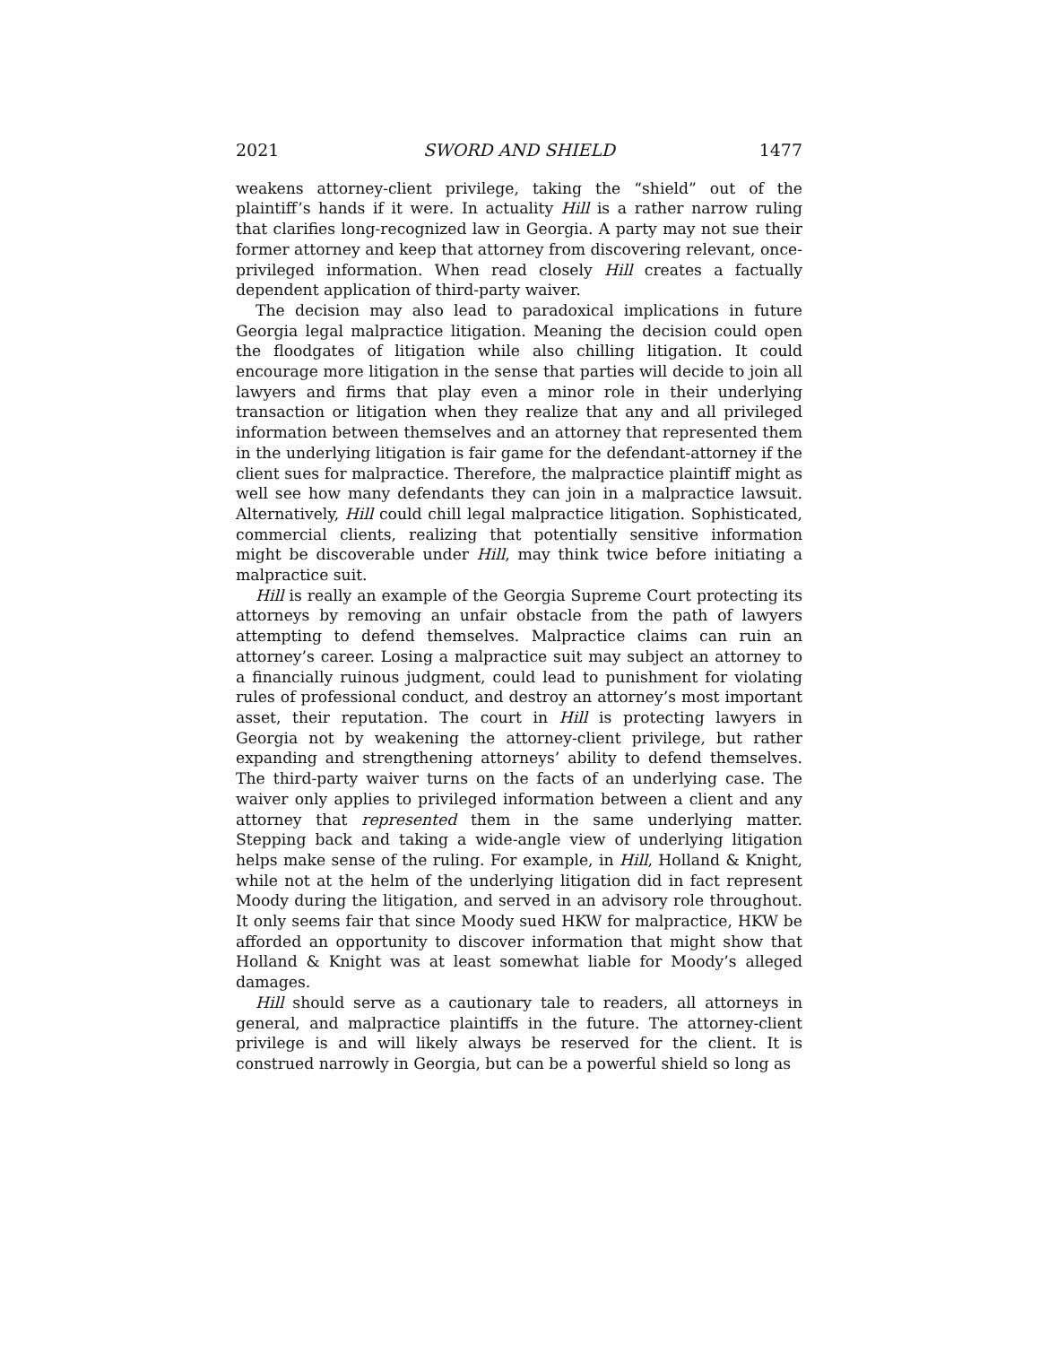2021 SWORD AND SHIELD 1477
weakens attorney-client privilege, taking the “shield” out of the plaintiff’s hands if it were. In actuality Hill is a rather narrow ruling that clarifies long-recognized law in Georgia. A party may not sue their former attorney and keep that attorney from discovering relevant, once-privileged information. When read closely Hill creates a factually dependent application of third-party waiver.
The decision may also lead to paradoxical implications in future Georgia legal malpractice litigation. Meaning the decision could open the floodgates of litigation while also chilling litigation. It could encourage more litigation in the sense that parties will decide to join all lawyers and firms that play even a minor role in their underlying transaction or litigation when they realize that any and all privileged information between themselves and an attorney that represented them in the underlying litigation is fair game for the defendant-attorney if the client sues for malpractice. Therefore, the malpractice plaintiff might as well see how many defendants they can join in a malpractice lawsuit. Alternatively, Hill could chill legal malpractice litigation. Sophisticated, commercial clients, realizing that potentially sensitive information might be discoverable under Hill, may think twice before initiating a malpractice suit.
Hill is really an example of the Georgia Supreme Court protecting its attorneys by removing an unfair obstacle from the path of lawyers attempting to defend themselves. Malpractice claims can ruin an attorney’s career. Losing a malpractice suit may subject an attorney to a financially ruinous judgment, could lead to punishment for violating rules of professional conduct, and destroy an attorney’s most important asset, their reputation. The court in Hill is protecting lawyers in Georgia not by weakening the attorney-client privilege, but rather expanding and strengthening attorneys’ ability to defend themselves. The third-party waiver turns on the facts of an underlying case. The waiver only applies to privileged information between a client and any attorney that represented them in the same underlying matter. Stepping back and taking a wide-angle view of underlying litigation helps make sense of the ruling. For example, in Hill, Holland & Knight, while not at the helm of the underlying litigation did in fact represent Moody during the litigation, and served in an advisory role throughout. It only seems fair that since Moody sued HKW for malpractice, HKW be afforded an opportunity to discover information that might show that Holland & Knight was at least somewhat liable for Moody’s alleged damages.
Hill should serve as a cautionary tale to readers, all attorneys in general, and malpractice plaintiffs in the future. The attorney-client privilege is and will likely always be reserved for the client. It is construed narrowly in Georgia, but can be a powerful shield so long as